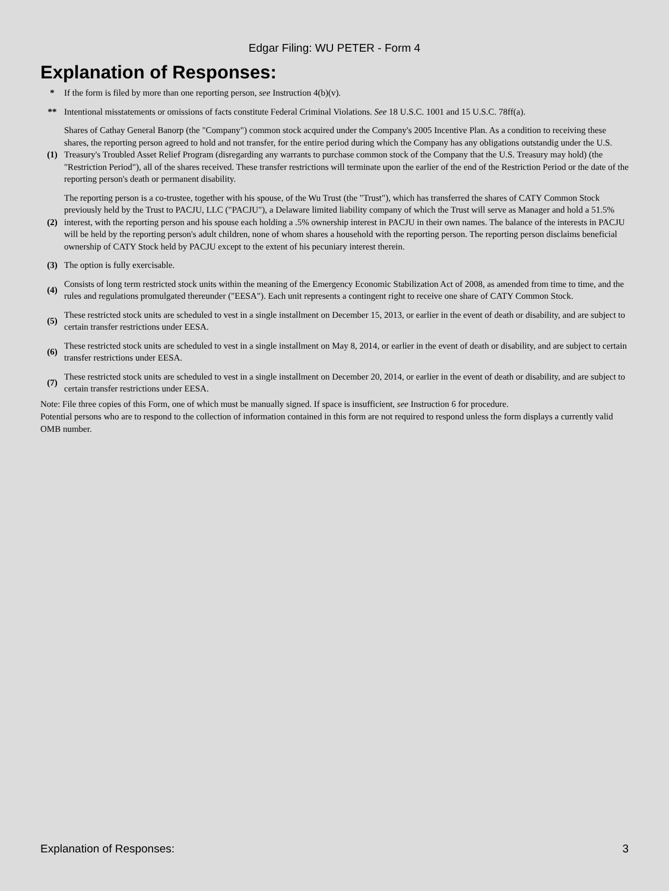Edgar Filing: WU PETER - Form 4
Explanation of Responses:
| * | If the form is filed by more than one reporting person, see Instruction 4(b)(v). |
| ** | Intentional misstatements or omissions of facts constitute Federal Criminal Violations. See 18 U.S.C. 1001 and 15 U.S.C. 78ff(a). |
| (1) | Shares of Cathay General Banorp (the "Company") common stock acquired under the Company's 2005 Incentive Plan. As a condition to receiving these shares, the reporting person agreed to hold and not transfer, for the entire period during which the Company has any obligations outstandig under the U.S. Treasury's Troubled Asset Relief Program (disregarding any warrants to purchase common stock of the Company that the U.S. Treasury may hold) (the "Restriction Period"), all of the shares received. These transfer restrictions will terminate upon the earlier of the end of the Restriction Period or the date of the reporting person's death or permanent disability. |
| (2) | The reporting person is a co-trustee, together with his spouse, of the Wu Trust (the "Trust"), which has transferred the shares of CATY Common Stock previously held by the Trust to PACJU, LLC ("PACJU"), a Delaware limited liability company of which the Trust will serve as Manager and hold a 51.5% interest, with the reporting person and his spouse each holding a .5% ownership interest in PACJU in their own names. The balance of the interests in PACJU will be held by the reporting person's adult children, none of whom shares a household with the reporting person. The reporting person disclaims beneficial ownership of CATY Stock held by PACJU except to the extent of his pecuniary interest therein. |
| (3) | The option is fully exercisable. |
| (4) | Consists of long term restricted stock units within the meaning of the Emergency Economic Stabilization Act of 2008, as amended from time to time, and the rules and regulations promulgated thereunder ("EESA"). Each unit represents a contingent right to receive one share of CATY Common Stock. |
| (5) | These restricted stock units are scheduled to vest in a single installment on December 15, 2013, or earlier in the event of death or disability, and are subject to certain transfer restrictions under EESA. |
| (6) | These restricted stock units are scheduled to vest in a single installment on May 8, 2014, or earlier in the event of death or disability, and are subject to certain transfer restrictions under EESA. |
| (7) | These restricted stock units are scheduled to vest in a single installment on December 20, 2014, or earlier in the event of death or disability, and are subject to certain transfer restrictions under EESA. |
Note: File three copies of this Form, one of which must be manually signed. If space is insufficient, see Instruction 6 for procedure.
Potential persons who are to respond to the collection of information contained in this form are not required to respond unless the form displays a currently valid OMB number.
Explanation of Responses: 3